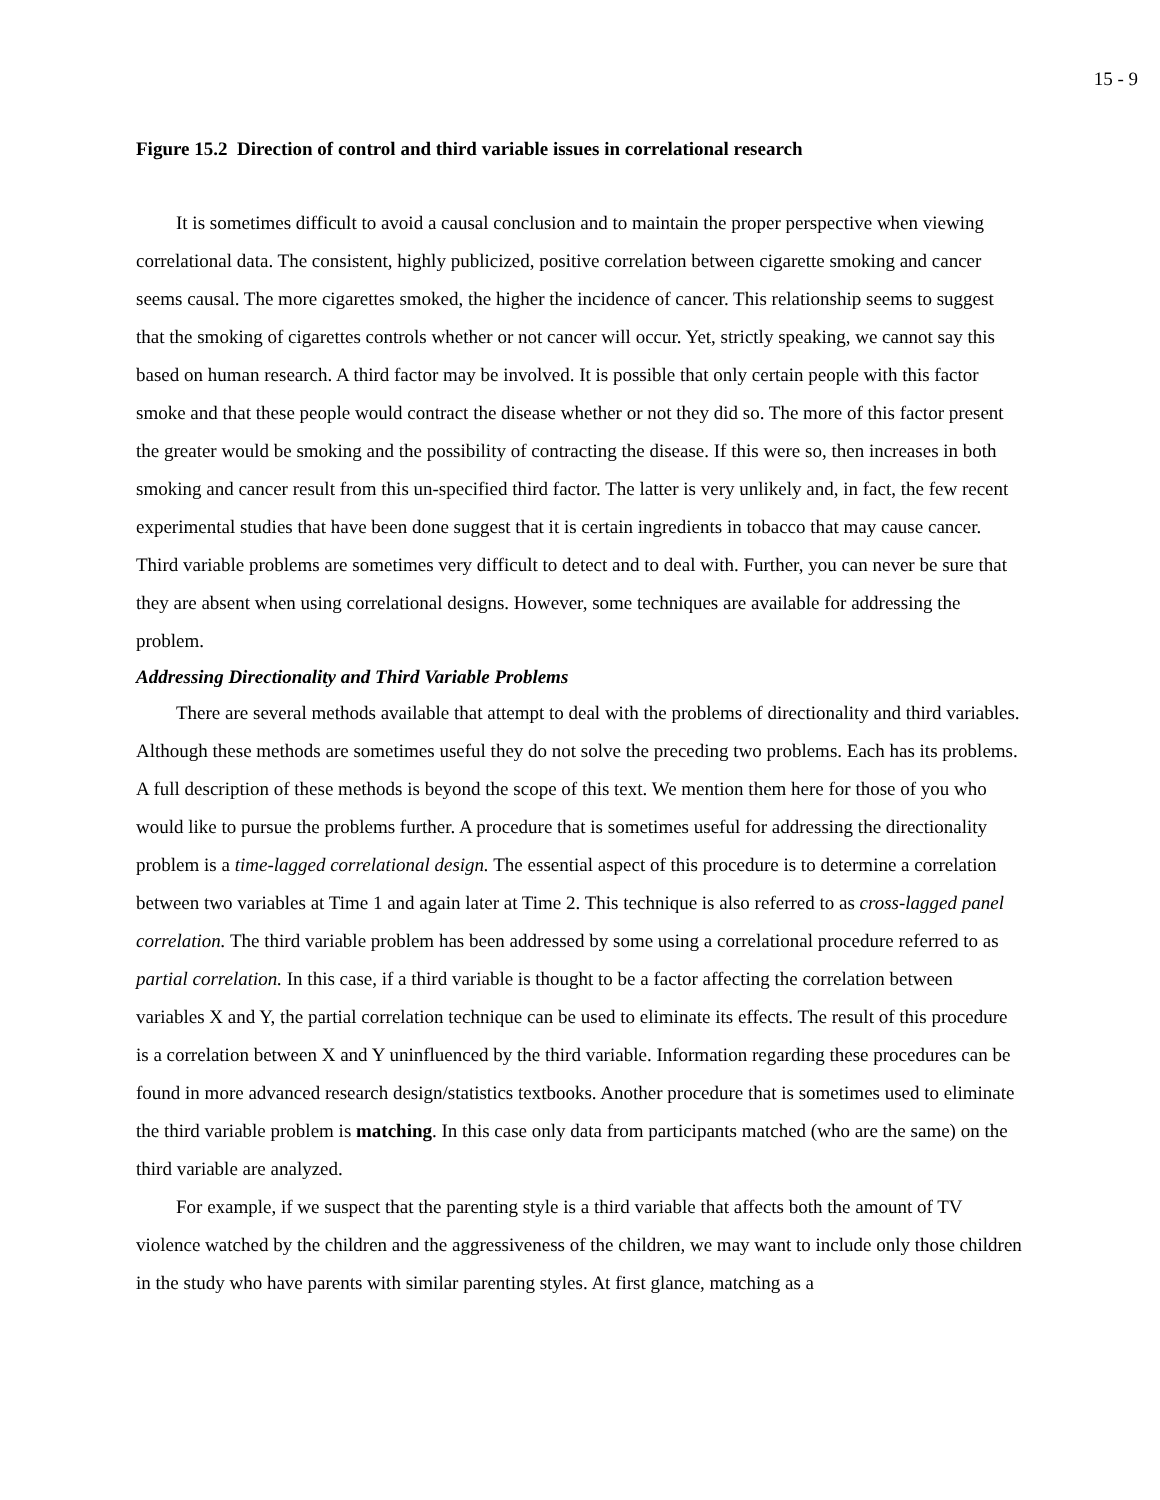15 - 9
Figure 15.2 Direction of control and third variable issues in correlational research
It is sometimes difficult to avoid a causal conclusion and to maintain the proper perspective when viewing correlational data. The consistent, highly publicized, positive correlation between cigarette smoking and cancer seems causal. The more cigarettes smoked, the higher the incidence of cancer. This relationship seems to suggest that the smoking of cigarettes controls whether or not cancer will occur. Yet, strictly speaking, we cannot say this based on human research. A third factor may be involved. It is possible that only certain people with this factor smoke and that these people would contract the disease whether or not they did so. The more of this factor present the greater would be smoking and the possibility of contracting the disease. If this were so, then increases in both smoking and cancer result from this un-specified third factor. The latter is very unlikely and, in fact, the few recent experimental studies that have been done suggest that it is certain ingredients in tobacco that may cause cancer. Third variable problems are sometimes very difficult to detect and to deal with. Further, you can never be sure that they are absent when using correlational designs. However, some techniques are available for addressing the problem.
Addressing Directionality and Third Variable Problems
There are several methods available that attempt to deal with the problems of directionality and third variables. Although these methods are sometimes useful they do not solve the preceding two problems. Each has its problems. A full description of these methods is beyond the scope of this text. We mention them here for those of you who would like to pursue the problems further. A procedure that is sometimes useful for addressing the directionality problem is a time-lagged correlational design. The essential aspect of this procedure is to determine a correlation between two variables at Time 1 and again later at Time 2. This technique is also referred to as cross-lagged panel correlation. The third variable problem has been addressed by some using a correlational procedure referred to as partial correlation. In this case, if a third variable is thought to be a factor affecting the correlation between variables X and Y, the partial correlation technique can be used to eliminate its effects. The result of this procedure is a correlation between X and Y uninfluenced by the third variable. Information regarding these procedures can be found in more advanced research design/statistics textbooks. Another procedure that is sometimes used to eliminate the third variable problem is matching. In this case only data from participants matched (who are the same) on the third variable are analyzed.
For example, if we suspect that the parenting style is a third variable that affects both the amount of TV violence watched by the children and the aggressiveness of the children, we may want to include only those children in the study who have parents with similar parenting styles. At first glance, matching as a